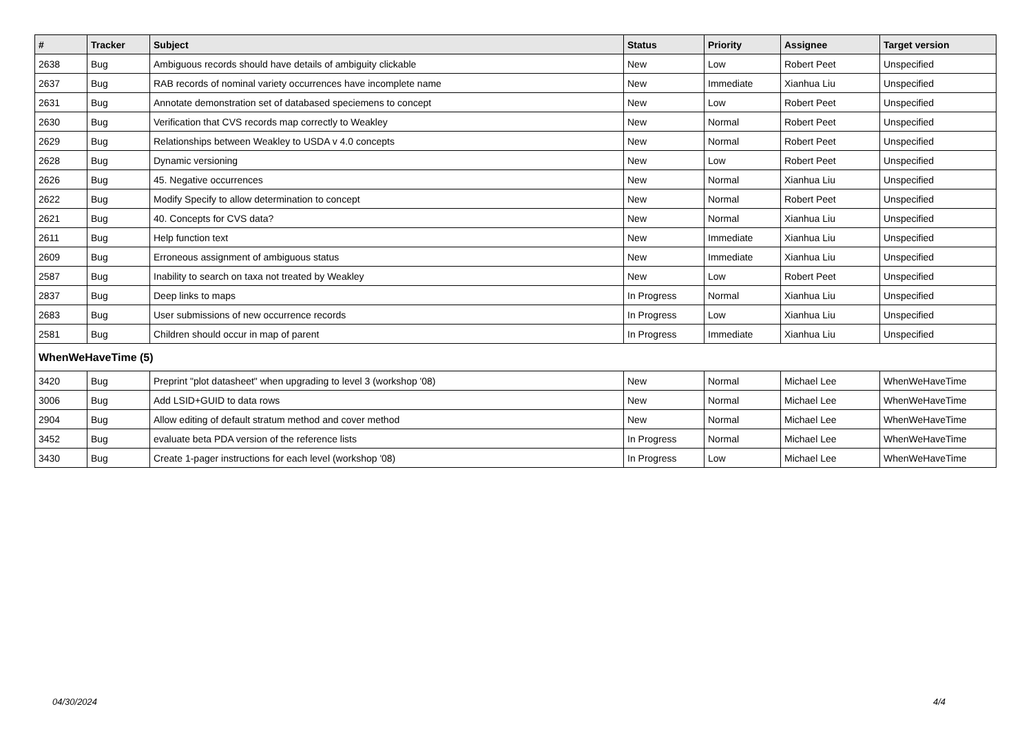| # | Tracker | Subject | Status | Priority | Assignee | Target version |
| --- | --- | --- | --- | --- | --- | --- |
| 2638 | Bug | Ambiguous records should have details of ambiguity clickable | New | Low | Robert Peet | Unspecified |
| 2637 | Bug | RAB records of nominal variety occurrences have incomplete name | New | Immediate | Xianhua Liu | Unspecified |
| 2631 | Bug | Annotate demonstration set of databased speciemens to concept | New | Low | Robert Peet | Unspecified |
| 2630 | Bug | Verification that CVS records map correctly to Weakley | New | Normal | Robert Peet | Unspecified |
| 2629 | Bug | Relationships between Weakley to USDA v 4.0 concepts | New | Normal | Robert Peet | Unspecified |
| 2628 | Bug | Dynamic versioning | New | Low | Robert Peet | Unspecified |
| 2626 | Bug | 45. Negative occurrences | New | Normal | Xianhua Liu | Unspecified |
| 2622 | Bug | Modify Specify to allow determination to concept | New | Normal | Robert Peet | Unspecified |
| 2621 | Bug | 40. Concepts for CVS data? | New | Normal | Xianhua Liu | Unspecified |
| 2611 | Bug | Help function text | New | Immediate | Xianhua Liu | Unspecified |
| 2609 | Bug | Erroneous assignment of ambiguous status | New | Immediate | Xianhua Liu | Unspecified |
| 2587 | Bug | Inability to search on taxa not treated by Weakley | New | Low | Robert Peet | Unspecified |
| 2837 | Bug | Deep links to maps | In Progress | Normal | Xianhua Liu | Unspecified |
| 2683 | Bug | User submissions of new occurrence records | In Progress | Low | Xianhua Liu | Unspecified |
| 2581 | Bug | Children should occur in map of parent | In Progress | Immediate | Xianhua Liu | Unspecified |
| WhenWeHaveTime (5) | | | | | | |
| 3420 | Bug | Preprint "plot datasheet" when upgrading to level 3 (workshop '08) | New | Normal | Michael Lee | WhenWeHaveTime |
| 3006 | Bug | Add LSID+GUID to data rows | New | Normal | Michael Lee | WhenWeHaveTime |
| 2904 | Bug | Allow editing of default stratum method and cover method | New | Normal | Michael Lee | WhenWeHaveTime |
| 3452 | Bug | evaluate beta PDA version of the reference lists | In Progress | Normal | Michael Lee | WhenWeHaveTime |
| 3430 | Bug | Create 1-pager instructions for each level (workshop '08) | In Progress | Low | Michael Lee | WhenWeHaveTime |
04/30/2024 4/4